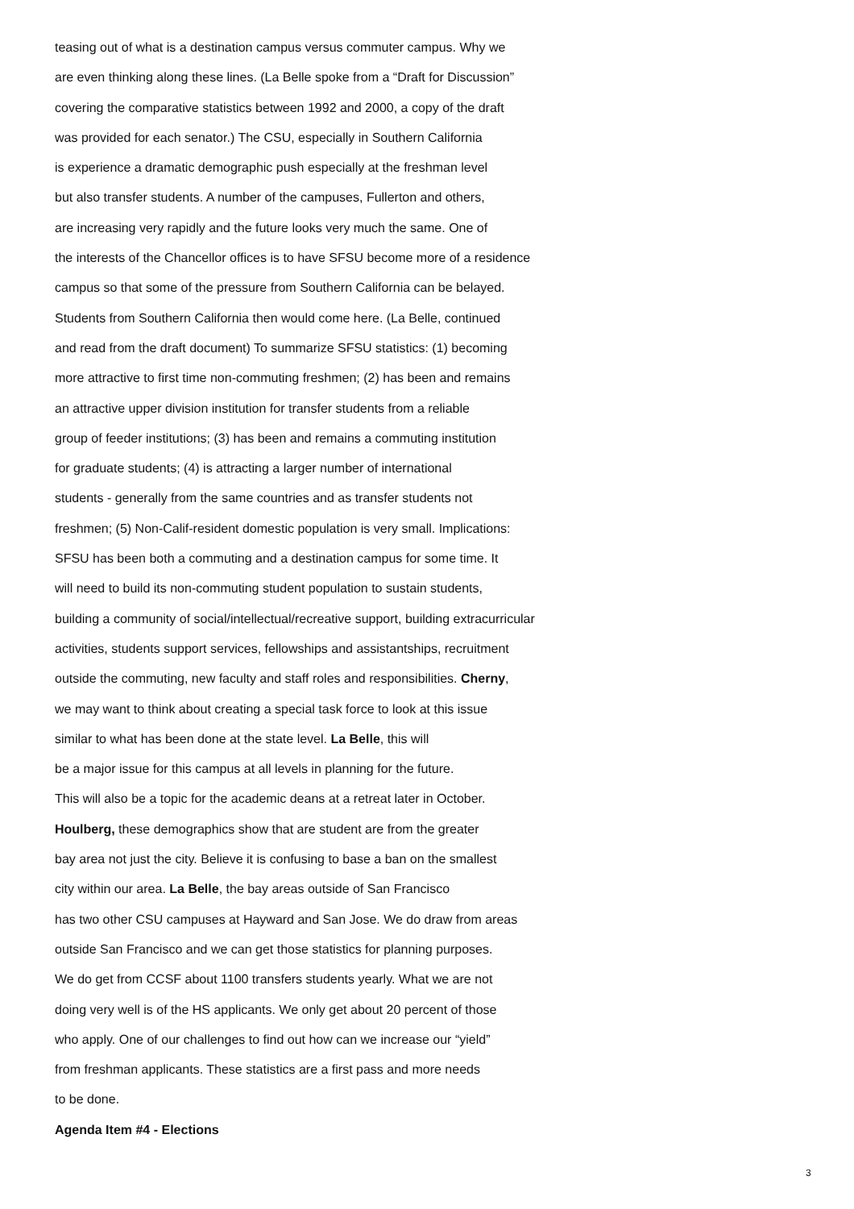teasing out of what is a destination campus versus commuter campus. Why we
are even thinking along these lines. (La Belle spoke from a “Draft for Discussion”
covering the comparative statistics between 1992 and 2000, a copy of the draft
was provided for each senator.) The CSU, especially in Southern California
is experience a dramatic demographic push especially at the freshman level
but also transfer students. A number of the campuses, Fullerton and others,
are increasing very rapidly and the future looks very much the same. One of
the interests of the Chancellor offices is to have SFSU become more of a residence
campus so that some of the pressure from Southern California can be belayed.
Students from Southern California then would come here. (La Belle, continued
and read from the draft document) To summarize SFSU statistics: (1) becoming
more attractive to first time non-commuting freshmen; (2) has been and remains
an attractive upper division institution for transfer students from a reliable
group of feeder institutions; (3) has been and remains a commuting institution
for graduate students; (4) is attracting a larger number of international
students - generally from the same countries and as transfer students not
freshmen; (5) Non-Calif-resident domestic population is very small. Implications:
SFSU has been both a commuting and a destination campus for some time. It
will need to build its non-commuting student population to sustain students,
building a community of social/intellectual/recreative support, building extracurricular
activities, students support services, fellowships and assistantships, recruitment
outside the commuting, new faculty and staff roles and responsibilities. Cherny,
we may want to think about creating a special task force to look at this issue
similar to what has been done at the state level. La Belle, this will
be a major issue for this campus at all levels in planning for the future.
This will also be a topic for the academic deans at a retreat later in October.
Houlberg, these demographics show that are student are from the greater
bay area not just the city. Believe it is confusing to base a ban on the smallest
city within our area. La Belle, the bay areas outside of San Francisco
has two other CSU campuses at Hayward and San Jose. We do draw from areas
outside San Francisco and we can get those statistics for planning purposes.
We do get from CCSF about 1100 transfers students yearly. What we are not
doing very well is of the HS applicants. We only get about 20 percent of those
who apply. One of our challenges to find out how can we increase our “yield”
from freshman applicants. These statistics are a first pass and more needs
to be done.
Agenda Item #4 - Elections
3